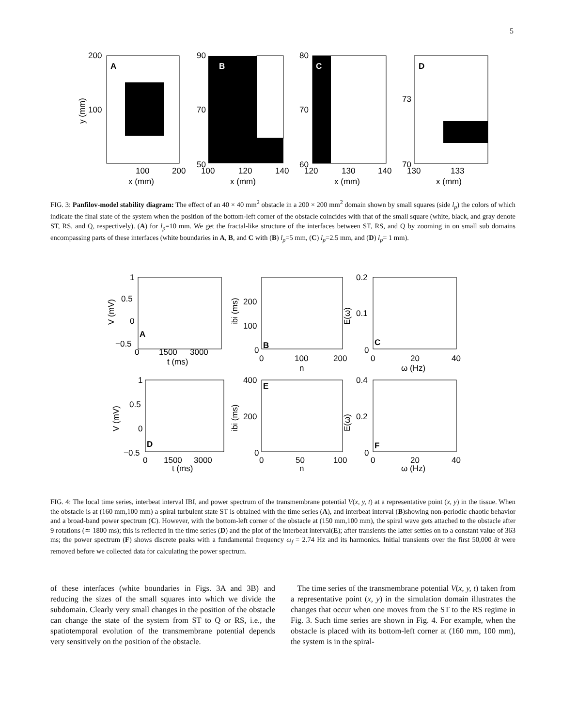5
A
200
100
100
200
x (mm)
y (mm)
B
90
70
50
100
120
140
x (mm)
C
80
70
60
120
130
140
x (mm)
D
73
70
130
133
x (mm)
FIG. 3: Panfilov-model stability diagram: The effect of an 40 × 40 mm<sup>2</sup> obstacle in a 200 × 200 mm<sup>2</sup> domain shown by small squares (side l<sub>p</sub>) the colors of which indicate the final state of the system when the position of the bottom-left corner of the obstacle coincides with that of the small square (white, black, and gray denote ST, RS, and Q, respectively). (A) for l<sub>p</sub>=10 mm. We get the fractal-like structure of the interfaces between ST, RS, and Q by zooming in on small sub domains encompassing parts of these interfaces (white boundaries in A, B, and C with (B) l<sub>p</sub>=5 mm, (C) l<sub>p</sub>=2.5 mm, and (D) l<sub>p</sub>= 1 mm).
A
1
0.5
0
−0.5
0
1500
3000
t (ms)
V (mV)
B
200
100
0
0
100
200
n
ibi (ms)
C
0.2
0.1
0
0
20
40
ω (Hz)
E(ω)
D
1
0.5
0
−0.5
0
1500
3000
t (ms)
V (mV)
E
400
200
0
0
50
100
n
ibi (ms)
F
0.4
0.2
0
0
20
40
ω (Hz)
E(ω)
FIG. 4: The local time series, interbeat interval IBI, and power spectrum of the transmembrane potential V(x, y, t) at a representative point (x, y) in the tissue. When the obstacle is at (160 mm,100 mm) a spiral turbulent state ST is obtained with the time series (A), and interbeat interval (B)showing non-periodic chaotic behavior and a broad-band power spectrum (C). However, with the bottom-left corner of the obstacle at (150 mm,100 mm), the spiral wave gets attached to the obstacle after 9 rotations (≃ 1800 ms); this is reflected in the time series (D) and the plot of the interbeat interval(E); after transients the latter settles on to a constant value of 363 ms; the power spectrum (F) shows discrete peaks with a fundamental frequency ω<sub>f</sub> = 2.74 Hz and its harmonics. Initial transients over the first 50,000 δt were removed before we collected data for calculating the power spectrum.
of these interfaces (white boundaries in Figs. 3A and 3B) and reducing the sizes of the small squares into which we divide the subdomain. Clearly very small changes in the position of the obstacle can change the state of the system from ST to Q or RS, i.e., the spatiotemporal evolution of the transmembrane potential depends very sensitively on the position of the obstacle.
The time series of the transmembrane potential V(x, y, t) taken from a representative point (x, y) in the simulation domain illustrates the changes that occur when one moves from the ST to the RS regime in Fig. 3. Such time series are shown in Fig. 4. For example, when the obstacle is placed with its bottom-left corner at (160 mm, 100 mm), the system is in the spiral-